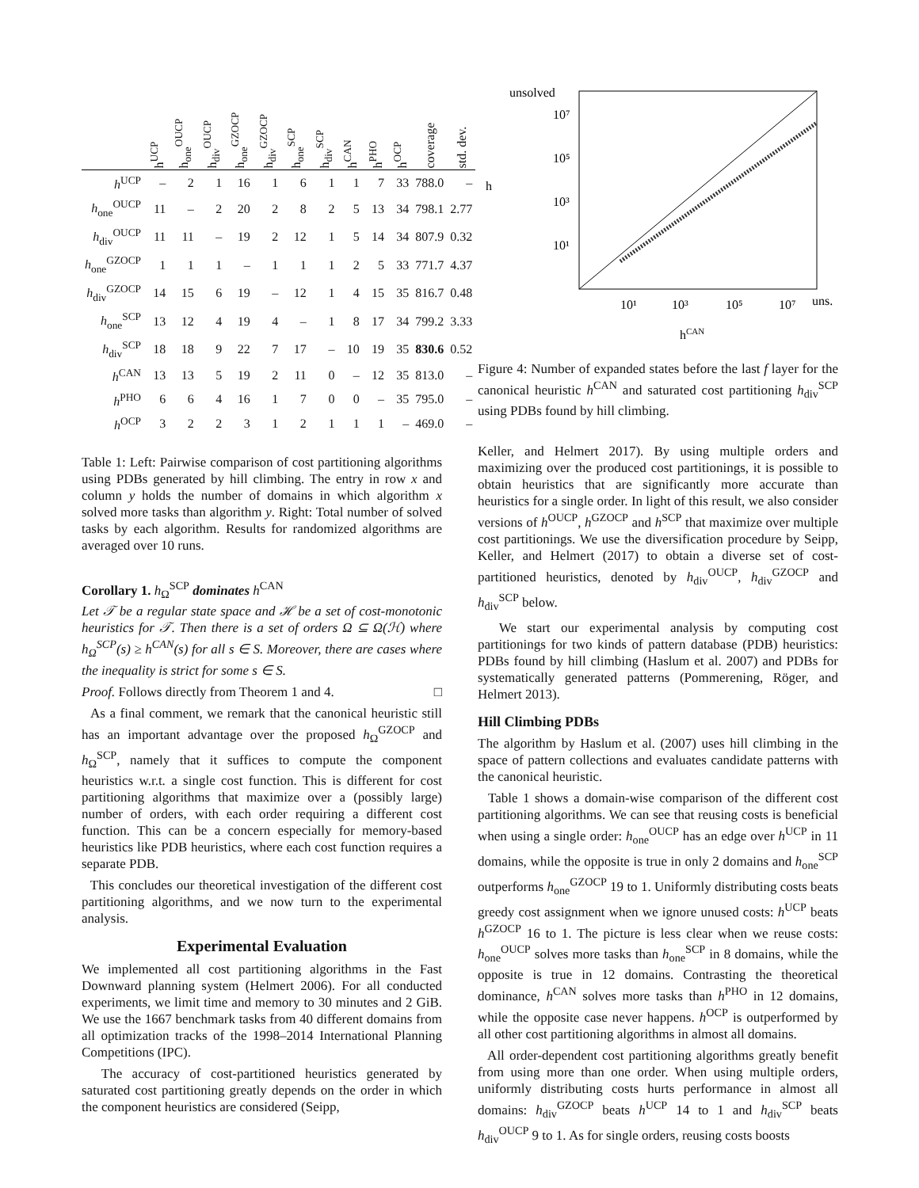| | h<sup>UCP</sup> | h<sub>one</sub><sup>OUCP</sup> | h<sub>div</sub><sup>OUCP</sup> | h<sub>one</sub><sup>GZOCP</sup> | h<sub>div</sub><sup>GZOCP</sup> | h<sub>one</sub><sup>SCP</sup> | h<sub>div</sub><sup>SCP</sup> | h<sup>CAN</sup> | h<sup>PHO</sup> | h<sup>OCP</sup> | coverage | std. dev. |
| --- | --- | --- | --- | --- | --- | --- | --- | --- | --- | --- | --- | --- |
| h<sup>UCP</sup> | – | 2 | 1 | 16 | 1 | 6 | 1 | 1 | 7 | 33 | 788.0 | – |
| h<sub>one</sub><sup>OUCP</sup> | 11 | – | 2 | 20 | 2 | 8 | 2 | 5 | 13 | 34 | 798.1 | 2.77 |
| h<sub>div</sub><sup>OUCP</sup> | 11 | 11 | – | 19 | 2 | 12 | 1 | 5 | 14 | 34 | 807.9 | 0.32 |
| h<sub>one</sub><sup>GZOCP</sup> | 1 | 1 | 1 | – | 1 | 1 | 1 | 2 | 5 | 33 | 771.7 | 4.37 |
| h<sub>div</sub><sup>GZOCP</sup> | 14 | 15 | 6 | 19 | – | 12 | 1 | 4 | 15 | 35 | 816.7 | 0.48 |
| h<sub>one</sub><sup>SCP</sup> | 13 | 12 | 4 | 19 | 4 | – | 1 | 8 | 17 | 34 | 799.2 | 3.33 |
| h<sub>div</sub><sup>SCP</sup> | 18 | 18 | 9 | 22 | 7 | 17 | – | 10 | 19 | 35 | 830.6 | 0.52 |
| h<sup>CAN</sup> | 13 | 13 | 5 | 19 | 2 | 11 | 0 | – | 12 | 35 | 813.0 | – |
| h<sup>PHO</sup> | 6 | 6 | 4 | 16 | 1 | 7 | 0 | 0 | – | 35 | 795.0 | – |
| h<sup>OCP</sup> | 3 | 2 | 2 | 3 | 1 | 2 | 1 | 1 | 1 | – | 469.0 | – |
Table 1: Left: Pairwise comparison of cost partitioning algorithms using PDBs generated by hill climbing. The entry in row x and column y holds the number of domains in which algorithm x solved more tasks than algorithm y. Right: Total number of solved tasks by each algorithm. Results for randomized algorithms are averaged over 10 runs.
Corollary 1. h<sub>Ω</sub><sup>SCP</sup> dominates h<sup>CAN</sup>
Let 𝒯 be a regular state space and ℋ be a set of cost-monotonic heuristics for 𝒯. Then there is a set of orders Ω ⊆ Ω(ℋ) where h<sub>Ω</sub><sup>SCP</sup>(s) ≥ h<sup>CAN</sup>(s) for all s ∈ S. Moreover, there are cases where the inequality is strict for some s ∈ S.
Proof. Follows directly from Theorem 1 and 4. □
As a final comment, we remark that the canonical heuristic still has an important advantage over the proposed h<sub>Ω</sub><sup>GZOCP</sup> and h<sub>Ω</sub><sup>SCP</sup>, namely that it suffices to compute the component heuristics w.r.t. a single cost function. This is different for cost partitioning algorithms that maximize over a (possibly large) number of orders, with each order requiring a different cost function. This can be a concern especially for memory-based heuristics like PDB heuristics, where each cost function requires a separate PDB.
This concludes our theoretical investigation of the different cost partitioning algorithms, and we now turn to the experimental analysis.
Experimental Evaluation
We implemented all cost partitioning algorithms in the Fast Downward planning system (Helmert 2006). For all conducted experiments, we limit time and memory to 30 minutes and 2 GiB. We use the 1667 benchmark tasks from 40 different domains from all optimization tracks of the 1998–2014 International Planning Competitions (IPC).
The accuracy of cost-partitioned heuristics generated by saturated cost partitioning greatly depends on the order in which the component heuristics are considered (Seipp,
unsolved
10⁷
10⁵
10³
10¹
h
10¹
10³
10⁵
10⁷
uns.
hCAN
Figure 4: Number of expanded states before the last f layer for the canonical heuristic h<sup>CAN</sup> and saturated cost partitioning h<sub>div</sub><sup>SCP</sup> using PDBs found by hill climbing.
Keller, and Helmert 2017). By using multiple orders and maximizing over the produced cost partitionings, it is possible to obtain heuristics that are significantly more accurate than heuristics for a single order. In light of this result, we also consider versions of h<sup>OUCP</sup>, h<sup>GZOCP</sup> and h<sup>SCP</sup> that maximize over multiple cost partitionings. We use the diversification procedure by Seipp, Keller, and Helmert (2017) to obtain a diverse set of cost-partitioned heuristics, denoted by h<sub>div</sub><sup>OUCP</sup>, h<sub>div</sub><sup>GZOCP</sup> and h<sub>div</sub><sup>SCP</sup> below.
We start our experimental analysis by computing cost partitionings for two kinds of pattern database (PDB) heuristics: PDBs found by hill climbing (Haslum et al. 2007) and PDBs for systematically generated patterns (Pommerening, Röger, and Helmert 2013).
Hill Climbing PDBs
The algorithm by Haslum et al. (2007) uses hill climbing in the space of pattern collections and evaluates candidate patterns with the canonical heuristic.
Table 1 shows a domain-wise comparison of the different cost partitioning algorithms. We can see that reusing costs is beneficial when using a single order: h<sub>one</sub><sup>OUCP</sup> has an edge over h<sup>UCP</sup> in 11 domains, while the opposite is true in only 2 domains and h<sub>one</sub><sup>SCP</sup> outperforms h<sub>one</sub><sup>GZOCP</sup> 19 to 1. Uniformly distributing costs beats greedy cost assignment when we ignore unused costs: h<sup>UCP</sup> beats h<sup>GZOCP</sup> 16 to 1. The picture is less clear when we reuse costs: h<sub>one</sub><sup>OUCP</sup> solves more tasks than h<sub>one</sub><sup>SCP</sup> in 8 domains, while the opposite is true in 12 domains. Contrasting the theoretical dominance, h<sup>CAN</sup> solves more tasks than h<sup>PHO</sup> in 12 domains, while the opposite case never happens. h<sup>OCP</sup> is outperformed by all other cost partitioning algorithms in almost all domains.
All order-dependent cost partitioning algorithms greatly benefit from using more than one order. When using multiple orders, uniformly distributing costs hurts performance in almost all domains: h<sub>div</sub><sup>GZOCP</sup> beats h<sup>UCP</sup> 14 to 1 and h<sub>div</sub><sup>SCP</sup> beats h<sub>div</sub><sup>OUCP</sup> 9 to 1. As for single orders, reusing costs boosts